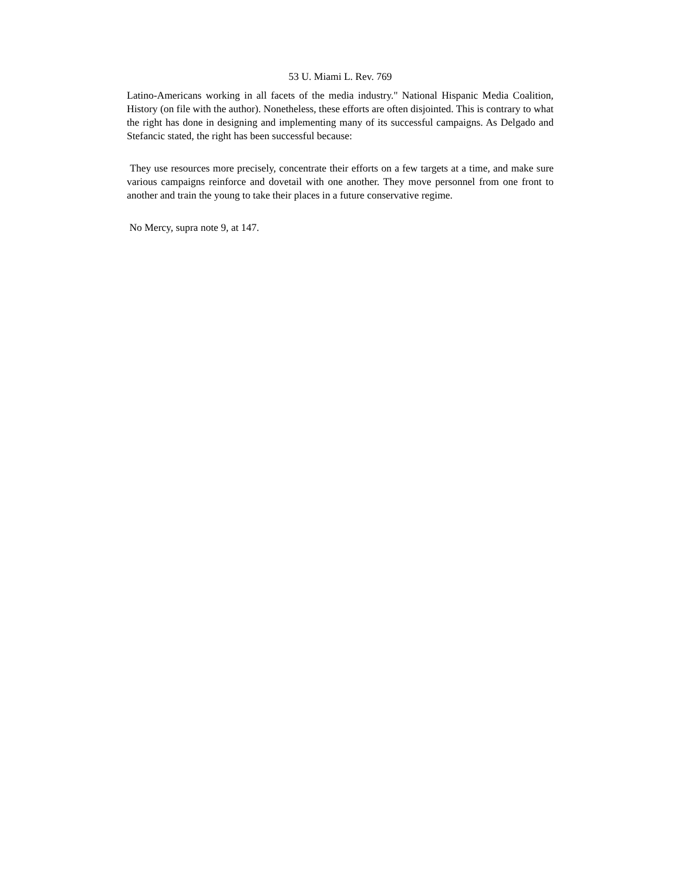53 U. Miami L. Rev. 769
Latino-Americans working in all facets of the media industry." National Hispanic Media Coalition, History (on file with the author). Nonetheless, these efforts are often disjointed. This is contrary to what the right has done in designing and implementing many of its successful campaigns. As Delgado and Stefancic stated, the right has been successful because:
They use resources more precisely, concentrate their efforts on a few targets at a time, and make sure various campaigns reinforce and dovetail with one another. They move personnel from one front to another and train the young to take their places in a future conservative regime.
No Mercy, supra note 9, at 147.